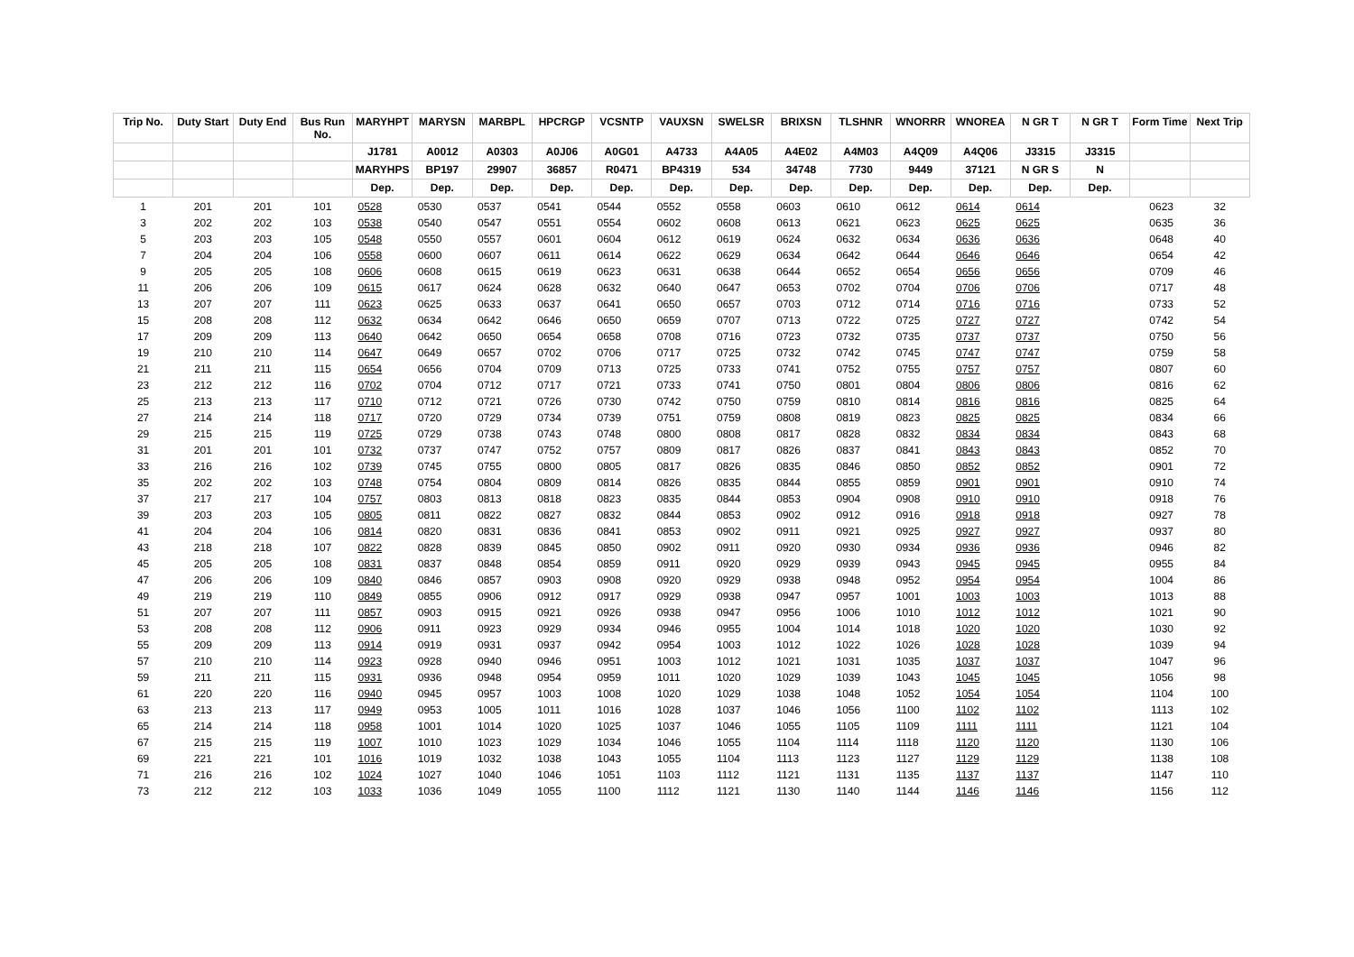| Trip No. | Duty Start | Duty End | Bus Run No. | MARYHPT | MARYSN | MARBPL | HPCRGP | VCSNTP | VAUXSN | SWELSR | BRIXSN | TLSHNR | WNORRR | WNOREA | N GR T | N GR T | Form Time | Next Trip |
| --- | --- | --- | --- | --- | --- | --- | --- | --- | --- | --- | --- | --- | --- | --- | --- | --- | --- | --- |
| | | | | J1781 | A0012 | A0303 | A0J06 | A0G01 | A4733 | A4A05 | A4E02 | A4M03 | A4Q09 | A4Q06 | J3315 | J3315 | | |
| | | | | MARYHPS | BP197 | 29907 | 36857 | R0471 | BP4319 | 534 | 34748 | 7730 | 9449 | 37121 | N GR S | N | | |
| | | | | Dep. | Dep. | Dep. | Dep. | Dep. | Dep. | Dep. | Dep. | Dep. | Dep. | Dep. | Dep. | Dep. | | |
| 1 | 201 | 201 | 101 | 0528 | 0530 | 0537 | 0541 | 0544 | 0552 | 0558 | 0603 | 0610 | 0612 | 0614 | 0614 | | 0623 | 32 |
| 3 | 202 | 202 | 103 | 0538 | 0540 | 0547 | 0551 | 0554 | 0602 | 0608 | 0613 | 0621 | 0623 | 0625 | 0625 | | 0635 | 36 |
| 5 | 203 | 203 | 105 | 0548 | 0550 | 0557 | 0601 | 0604 | 0612 | 0619 | 0624 | 0632 | 0634 | 0636 | 0636 | | 0648 | 40 |
| 7 | 204 | 204 | 106 | 0558 | 0600 | 0607 | 0611 | 0614 | 0622 | 0629 | 0634 | 0642 | 0644 | 0646 | 0646 | | 0654 | 42 |
| 9 | 205 | 205 | 108 | 0606 | 0608 | 0615 | 0619 | 0623 | 0631 | 0638 | 0644 | 0652 | 0654 | 0656 | 0656 | | 0709 | 46 |
| 11 | 206 | 206 | 109 | 0615 | 0617 | 0624 | 0628 | 0632 | 0640 | 0647 | 0653 | 0702 | 0704 | 0706 | 0706 | | 0717 | 48 |
| 13 | 207 | 207 | 111 | 0623 | 0625 | 0633 | 0637 | 0641 | 0650 | 0657 | 0703 | 0712 | 0714 | 0716 | 0716 | | 0733 | 52 |
| 15 | 208 | 208 | 112 | 0632 | 0634 | 0642 | 0646 | 0650 | 0659 | 0707 | 0713 | 0722 | 0725 | 0727 | 0727 | | 0742 | 54 |
| 17 | 209 | 209 | 113 | 0640 | 0642 | 0650 | 0654 | 0658 | 0708 | 0716 | 0723 | 0732 | 0735 | 0737 | 0737 | | 0750 | 56 |
| 19 | 210 | 210 | 114 | 0647 | 0649 | 0657 | 0702 | 0706 | 0717 | 0725 | 0732 | 0742 | 0745 | 0747 | 0747 | | 0759 | 58 |
| 21 | 211 | 211 | 115 | 0654 | 0656 | 0704 | 0709 | 0713 | 0725 | 0733 | 0741 | 0752 | 0755 | 0757 | 0757 | | 0807 | 60 |
| 23 | 212 | 212 | 116 | 0702 | 0704 | 0712 | 0717 | 0721 | 0733 | 0741 | 0750 | 0801 | 0804 | 0806 | 0806 | | 0816 | 62 |
| 25 | 213 | 213 | 117 | 0710 | 0712 | 0721 | 0726 | 0730 | 0742 | 0750 | 0759 | 0810 | 0814 | 0816 | 0816 | | 0825 | 64 |
| 27 | 214 | 214 | 118 | 0717 | 0720 | 0729 | 0734 | 0739 | 0751 | 0759 | 0808 | 0819 | 0823 | 0825 | 0825 | | 0834 | 66 |
| 29 | 215 | 215 | 119 | 0725 | 0729 | 0738 | 0743 | 0748 | 0800 | 0808 | 0817 | 0828 | 0832 | 0834 | 0834 | | 0843 | 68 |
| 31 | 201 | 201 | 101 | 0732 | 0737 | 0747 | 0752 | 0757 | 0809 | 0817 | 0826 | 0837 | 0841 | 0843 | 0843 | | 0852 | 70 |
| 33 | 216 | 216 | 102 | 0739 | 0745 | 0755 | 0800 | 0805 | 0817 | 0826 | 0835 | 0846 | 0850 | 0852 | 0852 | | 0901 | 72 |
| 35 | 202 | 202 | 103 | 0748 | 0754 | 0804 | 0809 | 0814 | 0826 | 0835 | 0844 | 0855 | 0859 | 0901 | 0901 | | 0910 | 74 |
| 37 | 217 | 217 | 104 | 0757 | 0803 | 0813 | 0818 | 0823 | 0835 | 0844 | 0853 | 0904 | 0908 | 0910 | 0910 | | 0918 | 76 |
| 39 | 203 | 203 | 105 | 0805 | 0811 | 0822 | 0827 | 0832 | 0844 | 0853 | 0902 | 0912 | 0916 | 0918 | 0918 | | 0927 | 78 |
| 41 | 204 | 204 | 106 | 0814 | 0820 | 0831 | 0836 | 0841 | 0853 | 0902 | 0911 | 0921 | 0925 | 0927 | 0927 | | 0937 | 80 |
| 43 | 218 | 218 | 107 | 0822 | 0828 | 0839 | 0845 | 0850 | 0902 | 0911 | 0920 | 0930 | 0934 | 0936 | 0936 | | 0946 | 82 |
| 45 | 205 | 205 | 108 | 0831 | 0837 | 0848 | 0854 | 0859 | 0911 | 0920 | 0929 | 0939 | 0943 | 0945 | 0945 | | 0955 | 84 |
| 47 | 206 | 206 | 109 | 0840 | 0846 | 0857 | 0903 | 0908 | 0920 | 0929 | 0938 | 0948 | 0952 | 0954 | 0954 | | 1004 | 86 |
| 49 | 219 | 219 | 110 | 0849 | 0855 | 0906 | 0912 | 0917 | 0929 | 0938 | 0947 | 0957 | 1001 | 1003 | 1003 | | 1013 | 88 |
| 51 | 207 | 207 | 111 | 0857 | 0903 | 0915 | 0921 | 0926 | 0938 | 0947 | 0956 | 1006 | 1010 | 1012 | 1012 | | 1021 | 90 |
| 53 | 208 | 208 | 112 | 0906 | 0911 | 0923 | 0929 | 0934 | 0946 | 0955 | 1004 | 1014 | 1018 | 1020 | 1020 | | 1030 | 92 |
| 55 | 209 | 209 | 113 | 0914 | 0919 | 0931 | 0937 | 0942 | 0954 | 1003 | 1012 | 1022 | 1026 | 1028 | 1028 | | 1039 | 94 |
| 57 | 210 | 210 | 114 | 0923 | 0928 | 0940 | 0946 | 0951 | 1003 | 1012 | 1021 | 1031 | 1035 | 1037 | 1037 | | 1047 | 96 |
| 59 | 211 | 211 | 115 | 0931 | 0936 | 0948 | 0954 | 0959 | 1011 | 1020 | 1029 | 1039 | 1043 | 1045 | 1045 | | 1056 | 98 |
| 61 | 220 | 220 | 116 | 0940 | 0945 | 0957 | 1003 | 1008 | 1020 | 1029 | 1038 | 1048 | 1052 | 1054 | 1054 | | 1104 | 100 |
| 63 | 213 | 213 | 117 | 0949 | 0953 | 1005 | 1011 | 1016 | 1028 | 1037 | 1046 | 1056 | 1100 | 1102 | 1102 | | 1113 | 102 |
| 65 | 214 | 214 | 118 | 0958 | 1001 | 1014 | 1020 | 1025 | 1037 | 1046 | 1055 | 1105 | 1109 | 1111 | 1111 | | 1121 | 104 |
| 67 | 215 | 215 | 119 | 1007 | 1010 | 1023 | 1029 | 1034 | 1046 | 1055 | 1104 | 1114 | 1118 | 1120 | 1120 | | 1130 | 106 |
| 69 | 221 | 221 | 101 | 1016 | 1019 | 1032 | 1038 | 1043 | 1055 | 1104 | 1113 | 1123 | 1127 | 1129 | 1129 | | 1138 | 108 |
| 71 | 216 | 216 | 102 | 1024 | 1027 | 1040 | 1046 | 1051 | 1103 | 1112 | 1121 | 1131 | 1135 | 1137 | 1137 | | 1147 | 110 |
| 73 | 212 | 212 | 103 | 1033 | 1036 | 1049 | 1055 | 1100 | 1112 | 1121 | 1130 | 1140 | 1144 | 1146 | 1146 | | 1156 | 112 |